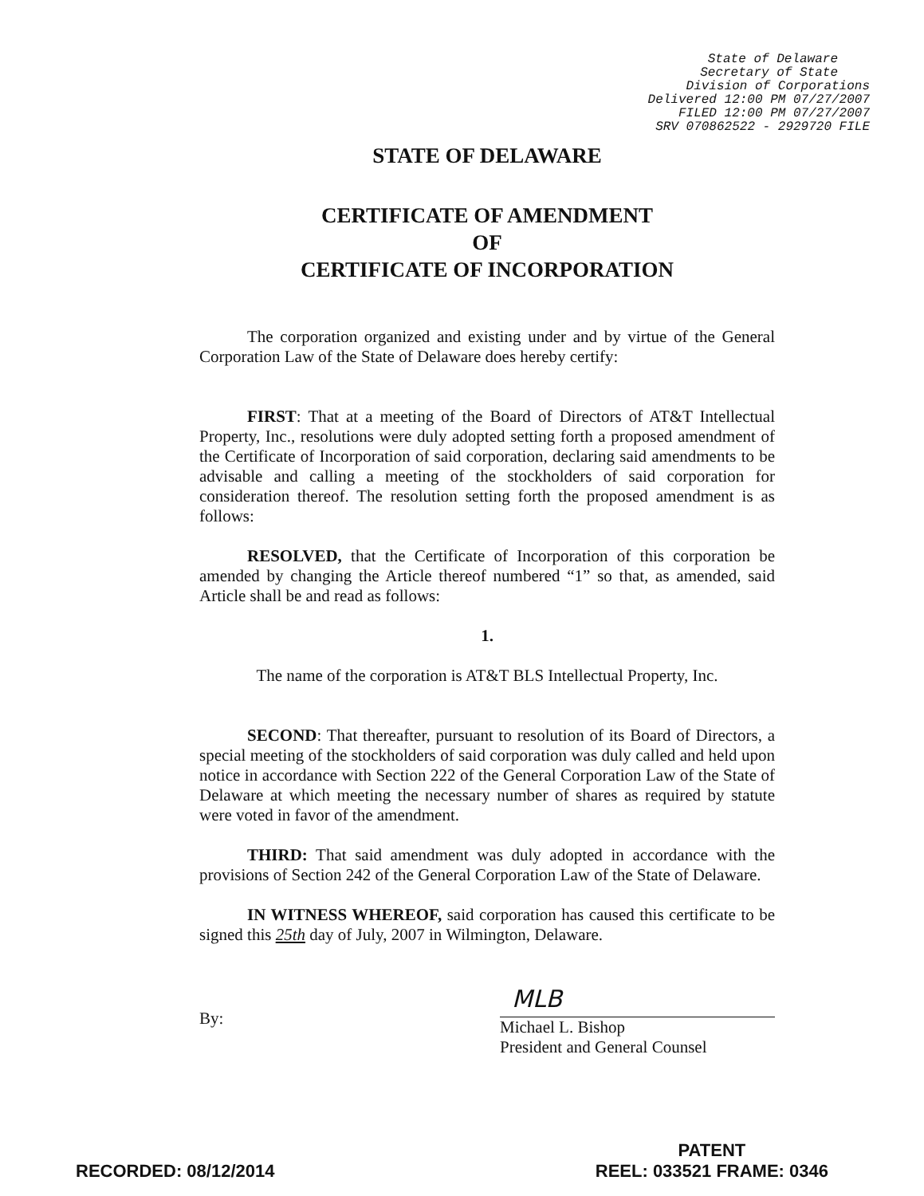State of Delaware
Secretary of State
Division of Corporations
Delivered 12:00 PM 07/27/2007
FILED 12:00 PM 07/27/2007
SRV 070862522 - 2929720 FILE
STATE OF DELAWARE
CERTIFICATE OF AMENDMENT
OF
CERTIFICATE OF INCORPORATION
The corporation organized and existing under and by virtue of the General Corporation Law of the State of Delaware does hereby certify:
FIRST: That at a meeting of the Board of Directors of AT&T Intellectual Property, Inc., resolutions were duly adopted setting forth a proposed amendment of the Certificate of Incorporation of said corporation, declaring said amendments to be advisable and calling a meeting of the stockholders of said corporation for consideration thereof. The resolution setting forth the proposed amendment is as follows:
RESOLVED, that the Certificate of Incorporation of this corporation be amended by changing the Article thereof numbered “1” so that, as amended, said Article shall be and read as follows:
1.
The name of the corporation is AT&T BLS Intellectual Property, Inc.
SECOND: That thereafter, pursuant to resolution of its Board of Directors, a special meeting of the stockholders of said corporation was duly called and held upon notice in accordance with Section 222 of the General Corporation Law of the State of Delaware at which meeting the necessary number of shares as required by statute were voted in favor of the amendment.
THIRD: That said amendment was duly adopted in accordance with the provisions of Section 242 of the General Corporation Law of the State of Delaware.
IN WITNESS WHEREOF, said corporation has caused this certificate to be signed this 25th day of July, 2007 in Wilmington, Delaware.
By:
MLB
Michael L. Bishop
President and General Counsel
RECORDED: 08/12/2014
PATENT
REEL: 033521 FRAME: 0346